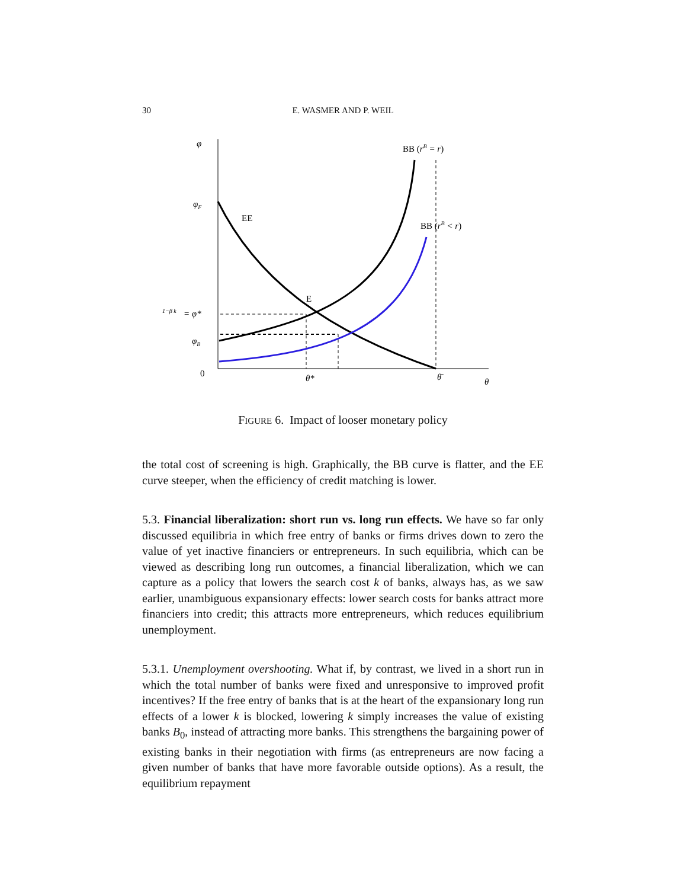30 E. WASMER AND P. WEIL
φ
φF
1−β k
= φ*
φB
0
θ*
θ̄
θ
EE
E
BB (rB = r)
BB (rB < r)
FIGURE 6. Impact of looser monetary policy
the total cost of screening is high. Graphically, the BB curve is flatter, and the EE curve steeper, when the efficiency of credit matching is lower.
5.3. Financial liberalization: short run vs. long run effects. We have so far only discussed equilibria in which free entry of banks or firms drives down to zero the value of yet inactive financiers or entrepreneurs. In such equilibria, which can be viewed as describing long run outcomes, a financial liberalization, which we can capture as a policy that lowers the search cost k of banks, always has, as we saw earlier, unambiguous expansionary effects: lower search costs for banks attract more financiers into credit; this attracts more entrepreneurs, which reduces equilibrium unemployment.
5.3.1. Unemployment overshooting. What if, by contrast, we lived in a short run in which the total number of banks were fixed and unresponsive to improved profit incentives? If the free entry of banks that is at the heart of the expansionary long run effects of a lower k is blocked, lowering k simply increases the value of existing banks B<sub>0</sub>, instead of attracting more banks. This strengthens the bargaining power of existing banks in their negotiation with firms (as entrepreneurs are now facing a given number of banks that have more favorable outside options). As a result, the equilibrium repayment